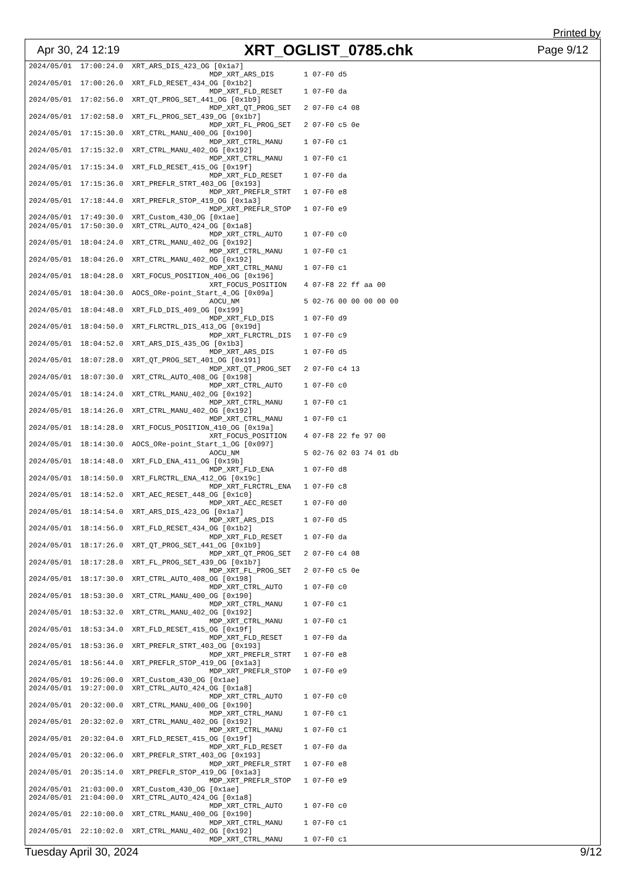Printed by
Apr 30, 24 12:19 XRT_OGLIST_0785.chk Page 9/12
2024/05/01  17:00:24.0  XRT_ARS_DIS_423_OG [0x1a7]
                                          MDP_XRT_ARS_DIS       1 07-F0 d5
2024/05/01  17:00:26.0  XRT_FLD_RESET_434_OG [0x1b2]
                                          MDP_XRT_FLD_RESET     1 07-F0 da
2024/05/01  17:02:56.0  XRT_QT_PROG_SET_441_OG [0x1b9]
                                          MDP_XRT_QT_PROG_SET   2 07-F0 c4 08
2024/05/01  17:02:58.0  XRT_FL_PROG_SET_439_OG [0x1b7]
                                          MDP_XRT_FL_PROG_SET   2 07-F0 c5 0e
2024/05/01  17:15:30.0  XRT_CTRL_MANU_400_OG [0x190]
                                          MDP_XRT_CTRL_MANU     1 07-F0 c1
2024/05/01  17:15:32.0  XRT_CTRL_MANU_402_OG [0x192]
                                          MDP_XRT_CTRL_MANU     1 07-F0 c1
2024/05/01  17:15:34.0  XRT_FLD_RESET_415_OG [0x19f]
                                          MDP_XRT_FLD_RESET     1 07-F0 da
2024/05/01  17:15:36.0  XRT_PREFLR_STRT_403_OG [0x193]
                                          MDP_XRT_PREFLR_STRT   1 07-F0 e8
2024/05/01  17:18:44.0  XRT_PREFLR_STOP_419_OG [0x1a3]
                                          MDP_XRT_PREFLR_STOP   1 07-F0 e9
2024/05/01  17:49:30.0  XRT_Custom_430_OG [0x1ae]
2024/05/01  17:50:30.0  XRT_CTRL_AUTO_424_OG [0x1a8]
                                          MDP_XRT_CTRL_AUTO     1 07-F0 c0
2024/05/01  18:04:24.0  XRT_CTRL_MANU_402_OG [0x192]
                                          MDP_XRT_CTRL_MANU     1 07-F0 c1
2024/05/01  18:04:26.0  XRT_CTRL_MANU_402_OG [0x192]
                                          MDP_XRT_CTRL_MANU     1 07-F0 c1
2024/05/01  18:04:28.0  XRT_FOCUS_POSITION_406_OG [0x196]
                                          XRT_FOCUS_POSITION    4 07-F8 22 ff aa 00
2024/05/01  18:04:30.0  AOCS_ORe-point_Start_4_OG [0x09a]
                                          AOCU_NM               5 02-76 00 00 00 00 00
2024/05/01  18:04:48.0  XRT_FLD_DIS_409_OG [0x199]
                                          MDP_XRT_FLD_DIS       1 07-F0 d9
2024/05/01  18:04:50.0  XRT_FLRCTRL_DIS_413_OG [0x19d]
                                          MDP_XRT_FLRCTRL_DIS   1 07-F0 c9
2024/05/01  18:04:52.0  XRT_ARS_DIS_435_OG [0x1b3]
                                          MDP_XRT_ARS_DIS       1 07-F0 d5
2024/05/01  18:07:28.0  XRT_QT_PROG_SET_401_OG [0x191]
                                          MDP_XRT_QT_PROG_SET   2 07-F0 c4 13
2024/05/01  18:07:30.0  XRT_CTRL_AUTO_408_OG [0x198]
                                          MDP_XRT_CTRL_AUTO     1 07-F0 c0
2024/05/01  18:14:24.0  XRT_CTRL_MANU_402_OG [0x192]
                                          MDP_XRT_CTRL_MANU     1 07-F0 c1
2024/05/01  18:14:26.0  XRT_CTRL_MANU_402_OG [0x192]
                                          MDP_XRT_CTRL_MANU     1 07-F0 c1
2024/05/01  18:14:28.0  XRT_FOCUS_POSITION_410_OG [0x19a]
                                          XRT_FOCUS_POSITION    4 07-F8 22 fe 97 00
2024/05/01  18:14:30.0  AOCS_ORe-point_Start_1_OG [0x097]
                                          AOCU_NM               5 02-76 02 03 74 01 db
2024/05/01  18:14:48.0  XRT_FLD_ENA_411_OG [0x19b]
                                          MDP_XRT_FLD_ENA       1 07-F0 d8
2024/05/01  18:14:50.0  XRT_FLRCTRL_ENA_412_OG [0x19c]
                                          MDP_XRT_FLRCTRL_ENA   1 07-F0 c8
2024/05/01  18:14:52.0  XRT_AEC_RESET_448_OG [0x1c0]
                                          MDP_XRT_AEC_RESET     1 07-F0 d0
2024/05/01  18:14:54.0  XRT_ARS_DIS_423_OG [0x1a7]
                                          MDP_XRT_ARS_DIS       1 07-F0 d5
2024/05/01  18:14:56.0  XRT_FLD_RESET_434_OG [0x1b2]
                                          MDP_XRT_FLD_RESET     1 07-F0 da
2024/05/01  18:17:26.0  XRT_QT_PROG_SET_441_OG [0x1b9]
                                          MDP_XRT_QT_PROG_SET   2 07-F0 c4 08
2024/05/01  18:17:28.0  XRT_FL_PROG_SET_439_OG [0x1b7]
                                          MDP_XRT_FL_PROG_SET   2 07-F0 c5 0e
2024/05/01  18:17:30.0  XRT_CTRL_AUTO_408_OG [0x198]
                                          MDP_XRT_CTRL_AUTO     1 07-F0 c0
2024/05/01  18:53:30.0  XRT_CTRL_MANU_400_OG [0x190]
                                          MDP_XRT_CTRL_MANU     1 07-F0 c1
2024/05/01  18:53:32.0  XRT_CTRL_MANU_402_OG [0x192]
                                          MDP_XRT_CTRL_MANU     1 07-F0 c1
2024/05/01  18:53:34.0  XRT_FLD_RESET_415_OG [0x19f]
                                          MDP_XRT_FLD_RESET     1 07-F0 da
2024/05/01  18:53:36.0  XRT_PREFLR_STRT_403_OG [0x193]
                                          MDP_XRT_PREFLR_STRT   1 07-F0 e8
2024/05/01  18:56:44.0  XRT_PREFLR_STOP_419_OG [0x1a3]
                                          MDP_XRT_PREFLR_STOP   1 07-F0 e9
2024/05/01  19:26:00.0  XRT_Custom_430_OG [0x1ae]
2024/05/01  19:27:00.0  XRT_CTRL_AUTO_424_OG [0x1a8]
                                          MDP_XRT_CTRL_AUTO     1 07-F0 c0
2024/05/01  20:32:00.0  XRT_CTRL_MANU_400_OG [0x190]
                                          MDP_XRT_CTRL_MANU     1 07-F0 c1
2024/05/01  20:32:02.0  XRT_CTRL_MANU_402_OG [0x192]
                                          MDP_XRT_CTRL_MANU     1 07-F0 c1
2024/05/01  20:32:04.0  XRT_FLD_RESET_415_OG [0x19f]
                                          MDP_XRT_FLD_RESET     1 07-F0 da
2024/05/01  20:32:06.0  XRT_PREFLR_STRT_403_OG [0x193]
                                          MDP_XRT_PREFLR_STRT   1 07-F0 e8
2024/05/01  20:35:14.0  XRT_PREFLR_STOP_419_OG [0x1a3]
                                          MDP_XRT_PREFLR_STOP   1 07-F0 e9
2024/05/01  21:03:00.0  XRT_Custom_430_OG [0x1ae]
2024/05/01  21:04:00.0  XRT_CTRL_AUTO_424_OG [0x1a8]
                                          MDP_XRT_CTRL_AUTO     1 07-F0 c0
2024/05/01  22:10:00.0  XRT_CTRL_MANU_400_OG [0x190]
                                          MDP_XRT_CTRL_MANU     1 07-F0 c1
2024/05/01  22:10:02.0  XRT_CTRL_MANU_402_OG [0x192]
                                          MDP_XRT_CTRL_MANU     1 07-F0 c1
Tuesday April 30, 2024 9/12